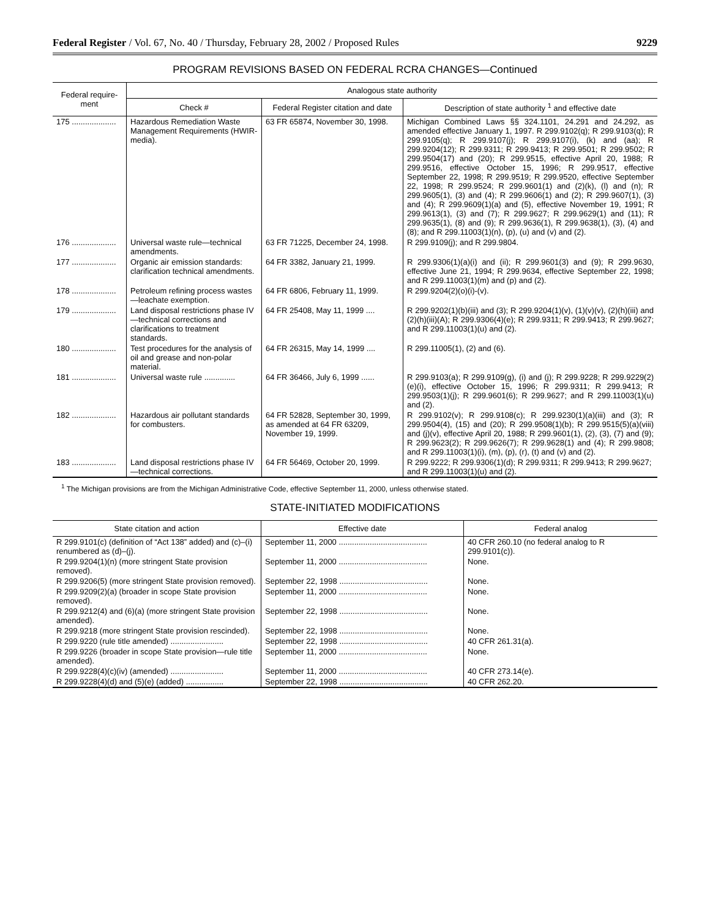Federal Register / Vol. 67, No. 40 / Thursday, February 28, 2002 / Proposed Rules 9229
PROGRAM REVISIONS BASED ON FEDERAL RCRA CHANGES—Continued
| Federal require-ment | Analogous state authority | | |
| --- | --- | --- | --- |
| | Check # | Federal Register citation and date | Description of state authority <sup>1</sup> and effective date |
| 175 .................... | Hazardous Remediation Waste Management Requirements (HWIR-media). | 63 FR 65874, November 30, 1998. | Michigan Combined Laws §§ 324.1101, 24.291 and 24.292, as amended effective January 1, 1997. R 299.9102(q); R 299.9103(q); R 299.9105(q); R 299.9107(j); R 299.9107(i), (k) and (aa); R 299.9204(12); R 299.9311; R 299.9413; R 299.9501; R 299.9502; R 299.9504(17) and (20); R 299.9515, effective April 20, 1988; R 299.9516, effective October 15, 1996; R 299.9517, effective September 22, 1998; R 299.9519; R 299.9520, effective September 22, 1998; R 299.9524; R 299.9601(1) and (2)(k), (l) and (n); R 299.9605(1), (3) and (4); R 299.9606(1) and (2); R 299.9607(1), (3) and (4); R 299.9609(1)(a) and (5), effective November 19, 1991; R 299.9613(1), (3) and (7); R 299.9627; R 299.9629(1) and (11); R 299.9635(1), (8) and (9); R 299.9636(1), R 299.9638(1), (3), (4) and (8); and R 299.11003(1)(n), (p), (u) and (v) and (2). |
| 176 .................... | Universal waste rule—technical amendments. | 63 FR 71225, December 24, 1998. | R 299.9109(j); and R 299.9804. |
| 177 .................... | Organic air emission standards: clarification technical amendments. | 64 FR 3382, January 21, 1999. | R 299.9306(1)(a)(i) and (ii); R 299.9601(3) and (9); R 299.9630, effective June 21, 1994; R 299.9634, effective September 22, 1998; and R 299.11003(1)(m) and (p) and (2). |
| 178 .................... | Petroleum refining process wastes—leachate exemption. | 64 FR 6806, February 11, 1999. | R 299.9204(2)(o)(i)-(v). |
| 179 .................... | Land disposal restrictions phase IV—technical corrections and clarifications to treatment standards. | 64 FR 25408, May 11, 1999 .... | R 299.9202(1)(b)(iii) and (3); R 299.9204(1)(v), (1)(v)(v), (2)(h)(iii) and (2)(h)(iii)(A); R 299.9306(4)(e); R 299.9311; R 299.9413; R 299.9627; and R 299.11003(1)(u) and (2). |
| 180 .................... | Test procedures for the analysis of oil and grease and non-polar material. | 64 FR 26315, May 14, 1999 .... | R 299.11005(1), (2) and (6). |
| 181 .................... | Universal waste rule .............. | 64 FR 36466, July 6, 1999 ...... | R 299.9103(a); R 299.9109(g), (i) and (j); R 299.9228; R 299.9229(2)(e)(i), effective October 15, 1996; R 299.9311; R 299.9413; R 299.9503(1)(j); R 299.9601(6); R 299.9627; and R 299.11003(1)(u) and (2). |
| 182 .................... | Hazardous air pollutant standards for combusters. | 64 FR 52828, September 30, 1999, as amended at 64 FR 63209, November 19, 1999. | R 299.9102(v); R 299.9108(c); R 299.9230(1)(a)(iii) and (3); R 299.9504(4), (15) and (20); R 299.9508(1)(b); R 299.9515(5)(a)(viii) and (j)(v), effective April 20, 1988; R 299.9601(1), (2), (3), (7) and (9); R 299.9623(2); R 299.9626(7); R 299.9628(1) and (4); R 299.9808; and R 299.11003(1)(i), (m), (p), (r), (t) and (v) and (2). |
| 183 .................... | Land disposal restrictions phase IV—technical corrections. | 64 FR 56469, October 20, 1999. | R 299.9222; R 299.9306(1)(d); R 299.9311; R 299.9413; R 299.9627; and R 299.11003(1)(u) and (2). |
<sup>1</sup> The Michigan provisions are from the Michigan Administrative Code, effective September 11, 2000, unless otherwise stated.
STATE-INITIATED MODIFICATIONS
| State citation and action | Effective date | Federal analog |
| --- | --- | --- |
| R 299.9101(c) (definition of “Act 138” added) and (c)–(i) renumbered as (d)–(j). | September 11, 2000 ........................................ | 40 CFR 260.10 (no federal analog to R 299.9101(c)). |
| R 299.9204(1)(n) (more stringent State provision removed). | September 11, 2000 ........................................ | None. |
| R 299.9206(5) (more stringent State provision removed). | September 22, 1998 ........................................ | None. |
| R 299.9209(2)(a) (broader in scope State provision removed). | September 11, 2000 ........................................ | None. |
| R 299.9212(4) and (6)(a) (more stringent State provision amended). | September 22, 1998 ........................................ | None. |
| R 299.9218 (more stringent State provision rescinded). | September 22, 1998 ........................................ | None. |
| R 299.9220 (rule title amended) ........................ | September 22, 1998 ........................................ | 40 CFR 261.31(a). |
| R 299.9226 (broader in scope State provision—rule title amended). | September 11, 2000 ........................................ | None. |
| R 299.9228(4)(c)(iv) (amended) ........................ | September 11, 2000 ........................................ | 40 CFR 273.14(e). |
| R 299.9228(4)(d) and (5)(e) (added) ................. | September 22, 1998 ........................................ | 40 CFR 262.20. |